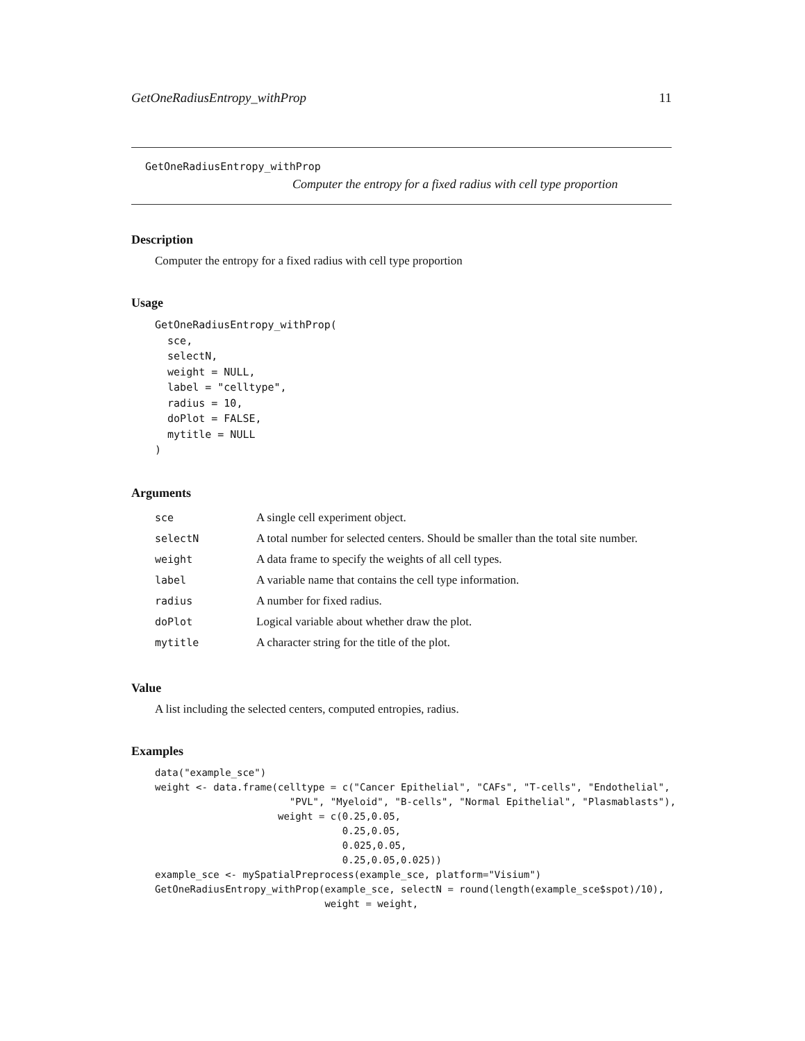GetOneRadiusEntropy_withProp 11
GetOneRadiusEntropy_withProp
Computer the entropy for a fixed radius with cell type proportion
Description
Computer the entropy for a fixed radius with cell type proportion
Usage
GetOneRadiusEntropy_withProp(
  sce,
  selectN,
  weight = NULL,
  label = "celltype",
  radius = 10,
  doPlot = FALSE,
  mytitle = NULL
)
Arguments
| sce | A single cell experiment object. |
| selectN | A total number for selected centers. Should be smaller than the total site number. |
| weight | A data frame to specify the weights of all cell types. |
| label | A variable name that contains the cell type information. |
| radius | A number for fixed radius. |
| doPlot | Logical variable about whether draw the plot. |
| mytitle | A character string for the title of the plot. |
Value
A list including the selected centers, computed entropies, radius.
Examples
data("example_sce")
weight <- data.frame(celltype = c("Cancer Epithelial", "CAFs", "T-cells", "Endothelial",
                       "PVL", "Myeloid", "B-cells", "Normal Epithelial", "Plasmablasts"),
                     weight = c(0.25,0.05,
                                0.25,0.05,
                                0.025,0.05,
                                0.25,0.05,0.025))
example_sce <- mySpatialPreprocess(example_sce, platform="Visium")
GetOneRadiusEntropy_withProp(example_sce, selectN = round(length(example_sce$spot)/10),
                             weight = weight,